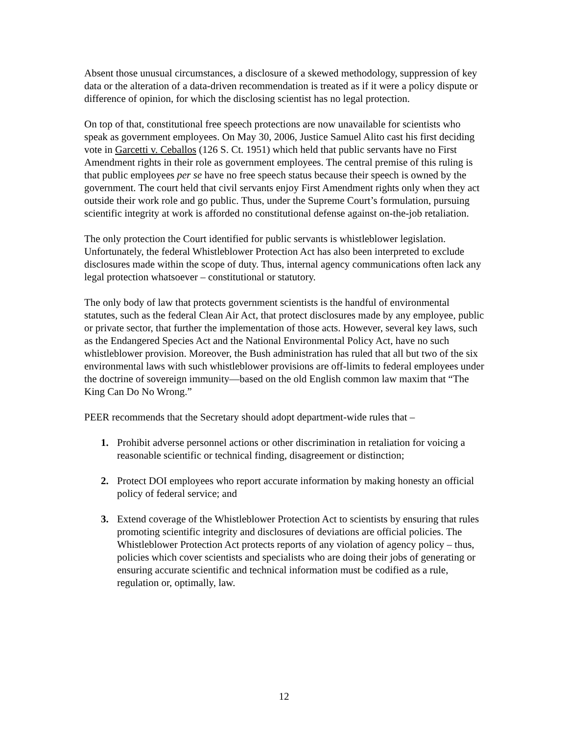Absent those unusual circumstances, a disclosure of a skewed methodology, suppression of key data or the alteration of a data-driven recommendation is treated as if it were a policy dispute or difference of opinion, for which the disclosing scientist has no legal protection.
On top of that, constitutional free speech protections are now unavailable for scientists who speak as government employees. On May 30, 2006, Justice Samuel Alito cast his first deciding vote in Garcetti v. Ceballos (126 S. Ct. 1951) which held that public servants have no First Amendment rights in their role as government employees. The central premise of this ruling is that public employees per se have no free speech status because their speech is owned by the government. The court held that civil servants enjoy First Amendment rights only when they act outside their work role and go public. Thus, under the Supreme Court’s formulation, pursuing scientific integrity at work is afforded no constitutional defense against on-the-job retaliation.
The only protection the Court identified for public servants is whistleblower legislation. Unfortunately, the federal Whistleblower Protection Act has also been interpreted to exclude disclosures made within the scope of duty. Thus, internal agency communications often lack any legal protection whatsoever – constitutional or statutory.
The only body of law that protects government scientists is the handful of environmental statutes, such as the federal Clean Air Act, that protect disclosures made by any employee, public or private sector, that further the implementation of those acts. However, several key laws, such as the Endangered Species Act and the National Environmental Policy Act, have no such whistleblower provision. Moreover, the Bush administration has ruled that all but two of the six environmental laws with such whistleblower provisions are off-limits to federal employees under the doctrine of sovereign immunity—based on the old English common law maxim that “The King Can Do No Wrong.”
PEER recommends that the Secretary should adopt department-wide rules that –
1. Prohibit adverse personnel actions or other discrimination in retaliation for voicing a reasonable scientific or technical finding, disagreement or distinction;
2. Protect DOI employees who report accurate information by making honesty an official policy of federal service; and
3. Extend coverage of the Whistleblower Protection Act to scientists by ensuring that rules promoting scientific integrity and disclosures of deviations are official policies. The Whistleblower Protection Act protects reports of any violation of agency policy – thus, policies which cover scientists and specialists who are doing their jobs of generating or ensuring accurate scientific and technical information must be codified as a rule, regulation or, optimally, law.
12